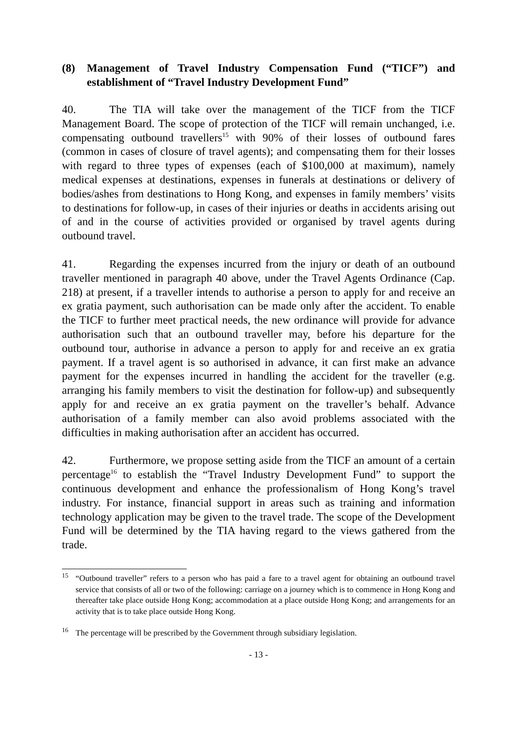(8) Management of Travel Industry Compensation Fund (“TICF”) and establishment of “Travel Industry Development Fund”
40. The TIA will take over the management of the TICF from the TICF Management Board. The scope of protection of the TICF will remain unchanged, i.e. compensating outbound travellers<sup>15</sup> with 90% of their losses of outbound fares (common in cases of closure of travel agents); and compensating them for their losses with regard to three types of expenses (each of $100,000 at maximum), namely medical expenses at destinations, expenses in funerals at destinations or delivery of bodies/ashes from destinations to Hong Kong, and expenses in family members’ visits to destinations for follow-up, in cases of their injuries or deaths in accidents arising out of and in the course of activities provided or organised by travel agents during outbound travel.
41. Regarding the expenses incurred from the injury or death of an outbound traveller mentioned in paragraph 40 above, under the Travel Agents Ordinance (Cap. 218) at present, if a traveller intends to authorise a person to apply for and receive an ex gratia payment, such authorisation can be made only after the accident. To enable the TICF to further meet practical needs, the new ordinance will provide for advance authorisation such that an outbound traveller may, before his departure for the outbound tour, authorise in advance a person to apply for and receive an ex gratia payment. If a travel agent is so authorised in advance, it can first make an advance payment for the expenses incurred in handling the accident for the traveller (e.g. arranging his family members to visit the destination for follow-up) and subsequently apply for and receive an ex gratia payment on the traveller’s behalf. Advance authorisation of a family member can also avoid problems associated with the difficulties in making authorisation after an accident has occurred.
42. Furthermore, we propose setting aside from the TICF an amount of a certain percentage<sup>16</sup> to establish the “Travel Industry Development Fund” to support the continuous development and enhance the professionalism of Hong Kong’s travel industry. For instance, financial support in areas such as training and information technology application may be given to the travel trade. The scope of the Development Fund will be determined by the TIA having regard to the views gathered from the trade.
<sup>15</sup> “Outbound traveller” refers to a person who has paid a fare to a travel agent for obtaining an outbound travel service that consists of all or two of the following: carriage on a journey which is to commence in Hong Kong and thereafter take place outside Hong Kong; accommodation at a place outside Hong Kong; and arrangements for an activity that is to take place outside Hong Kong.
<sup>16</sup> The percentage will be prescribed by the Government through subsidiary legislation.
- 13 -